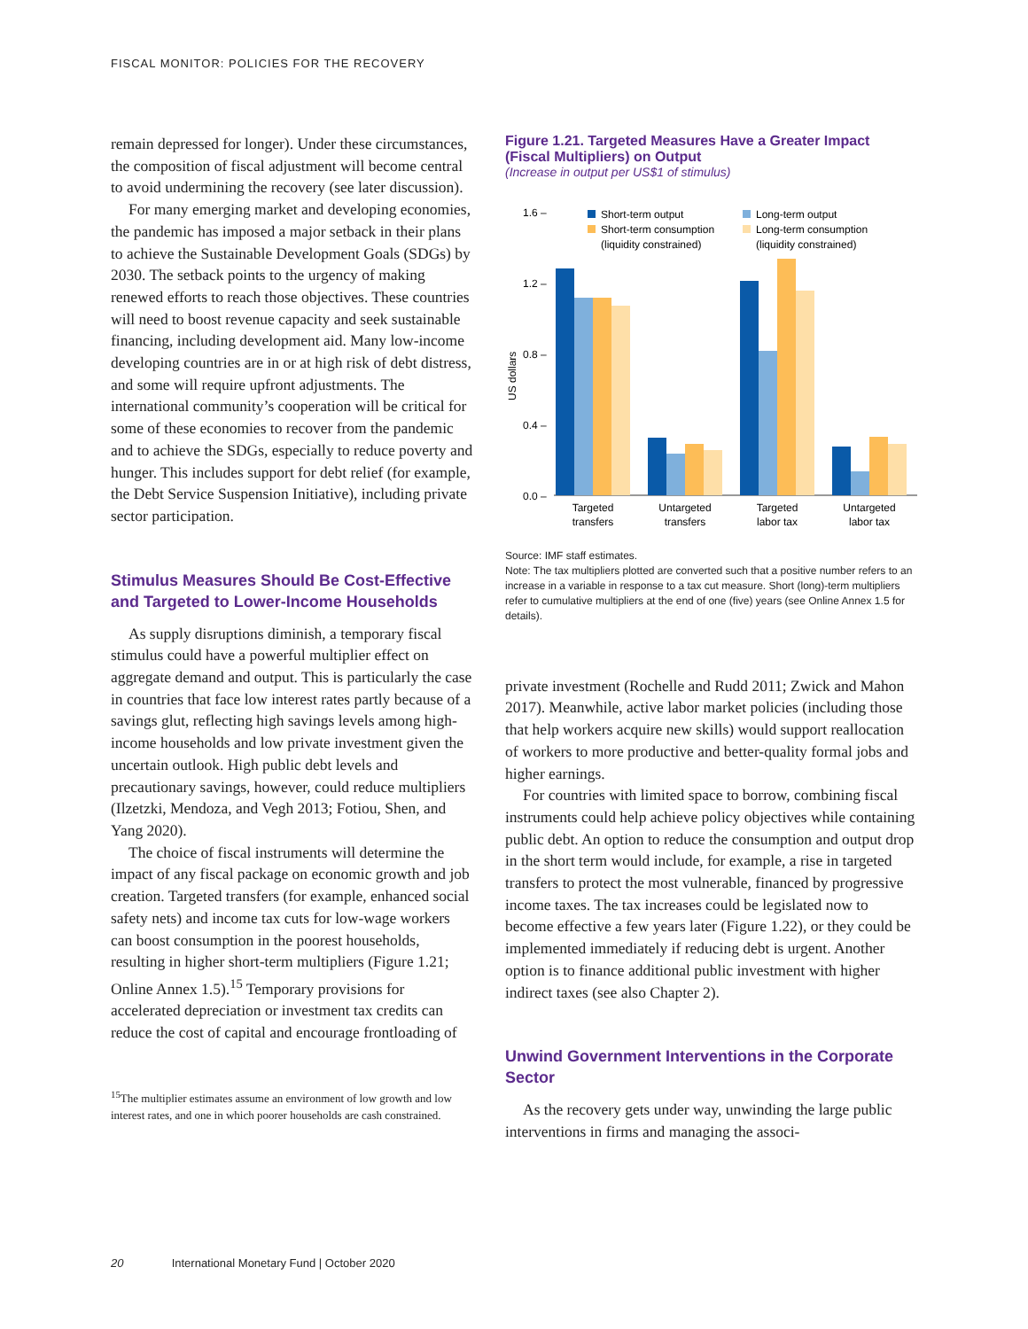FISCAL MONITOR: POLICIES FOR THE RECOVERY
remain depressed for longer). Under these circumstances, the composition of fiscal adjustment will become central to avoid undermining the recovery (see later discussion).
For many emerging market and developing economies, the pandemic has imposed a major setback in their plans to achieve the Sustainable Development Goals (SDGs) by 2030. The setback points to the urgency of making renewed efforts to reach those objectives. These countries will need to boost revenue capacity and seek sustainable financing, including development aid. Many low-income developing countries are in or at high risk of debt distress, and some will require upfront adjustments. The international community’s cooperation will be critical for some of these economies to recover from the pandemic and to achieve the SDGs, especially to reduce poverty and hunger. This includes support for debt relief (for example, the Debt Service Suspension Initiative), including private sector participation.
Stimulus Measures Should Be Cost-Effective and Targeted to Lower-Income Households
As supply disruptions diminish, a temporary fiscal stimulus could have a powerful multiplier effect on aggregate demand and output. This is particularly the case in countries that face low interest rates partly because of a savings glut, reflecting high savings levels among high-income households and low private investment given the uncertain outlook. High public debt levels and precautionary savings, however, could reduce multipliers (Ilzetzki, Mendoza, and Vegh 2013; Fotiou, Shen, and Yang 2020).
The choice of fiscal instruments will determine the impact of any fiscal package on economic growth and job creation. Targeted transfers (for example, enhanced social safety nets) and income tax cuts for low-wage workers can boost consumption in the poorest households, resulting in higher short-term multipliers (Figure 1.21; Online Annex 1.5).<sup>15</sup> Temporary provisions for accelerated depreciation or investment tax credits can reduce the cost of capital and encourage frontloading of
<sup>15</sup> The multiplier estimates assume an environment of low growth and low interest rates, and one in which poorer households are cash constrained.
Figure 1.21. Targeted Measures Have a Greater Impact (Fiscal Multipliers) on Output
(Increase in output per US$1 of stimulus)
1.6 –
1.2 –
0.8 –
0.4 –
0.0 –
US dollars
Short-term output
Long-term output
Short-term consumption
(liquidity constrained)
Long-term consumption
(liquidity constrained)
Targeted
transfers
Untargeted
transfers
Targeted
labor tax
Untargeted
labor tax
Source: IMF staff estimates.
Note: The tax multipliers plotted are converted such that a positive number refers to an increase in a variable in response to a tax cut measure. Short (long)-term multipliers refer to cumulative multipliers at the end of one (five) years (see Online Annex 1.5 for details).
private investment (Rochelle and Rudd 2011; Zwick and Mahon 2017). Meanwhile, active labor market policies (including those that help workers acquire new skills) would support reallocation of workers to more productive and better-quality formal jobs and higher earnings.
For countries with limited space to borrow, combining fiscal instruments could help achieve policy objectives while containing public debt. An option to reduce the consumption and output drop in the short term would include, for example, a rise in targeted transfers to protect the most vulnerable, financed by progressive income taxes. The tax increases could be legislated now to become effective a few years later (Figure 1.22), or they could be implemented immediately if reducing debt is urgent. Another option is to finance additional public investment with higher indirect taxes (see also Chapter 2).
Unwind Government Interventions in the Corporate Sector
As the recovery gets under way, unwinding the large public interventions in firms and managing the associ-
20 International Monetary Fund | October 2020